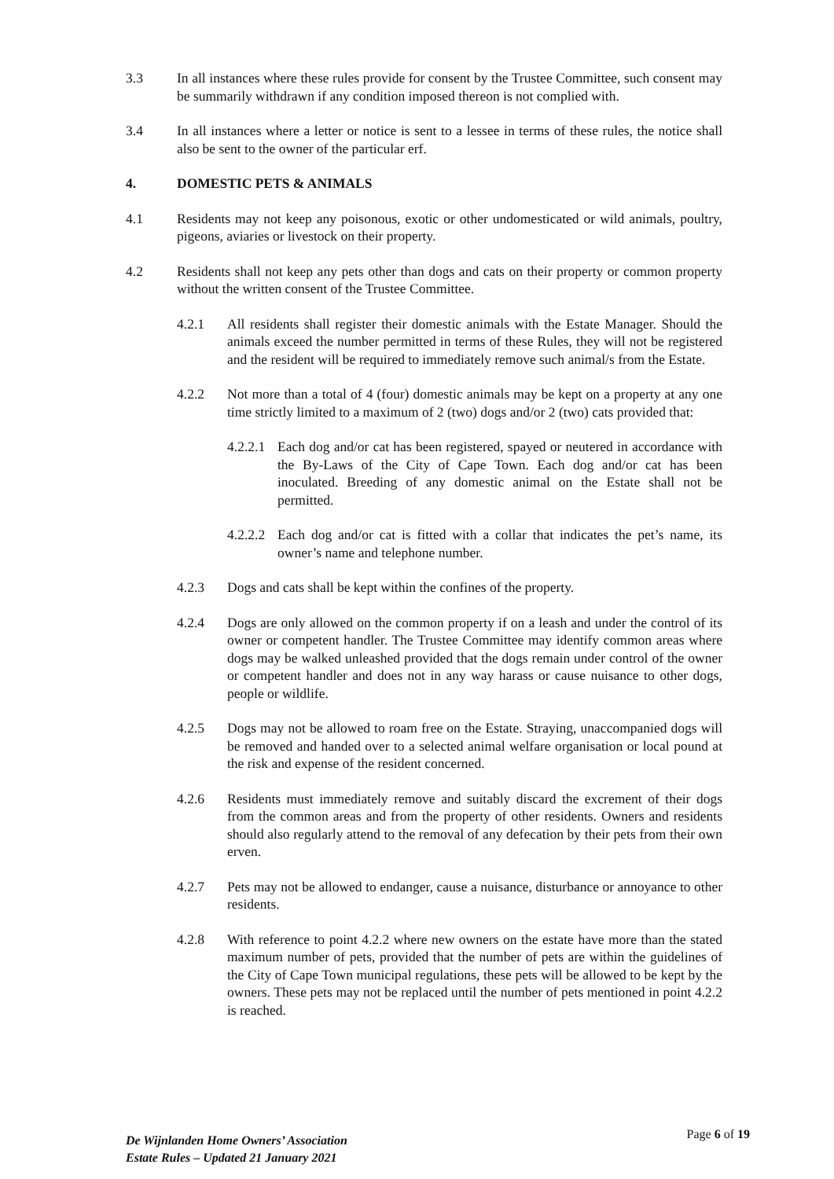3.3 In all instances where these rules provide for consent by the Trustee Committee, such consent may be summarily withdrawn if any condition imposed thereon is not complied with.
3.4 In all instances where a letter or notice is sent to a lessee in terms of these rules, the notice shall also be sent to the owner of the particular erf.
4. DOMESTIC PETS & ANIMALS
4.1 Residents may not keep any poisonous, exotic or other undomesticated or wild animals, poultry, pigeons, aviaries or livestock on their property.
4.2 Residents shall not keep any pets other than dogs and cats on their property or common property without the written consent of the Trustee Committee.
4.2.1 All residents shall register their domestic animals with the Estate Manager. Should the animals exceed the number permitted in terms of these Rules, they will not be registered and the resident will be required to immediately remove such animal/s from the Estate.
4.2.2 Not more than a total of 4 (four) domestic animals may be kept on a property at any one time strictly limited to a maximum of 2 (two) dogs and/or 2 (two) cats provided that:
4.2.2.1
Each dog and/or cat has been registered, spayed or neutered in accordance with the By-Laws of the City of Cape Town. Each dog and/or cat has been inoculated. Breeding of any domestic animal on the Estate shall not be permitted.
4.2.2.2
Each dog and/or cat is fitted with a collar that indicates the pet’s name, its owner’s name and telephone number.
4.2.3 Dogs and cats shall be kept within the confines of the property.
4.2.4 Dogs are only allowed on the common property if on a leash and under the control of its owner or competent handler. The Trustee Committee may identify common areas where dogs may be walked unleashed provided that the dogs remain under control of the owner or competent handler and does not in any way harass or cause nuisance to other dogs, people or wildlife.
4.2.5 Dogs may not be allowed to roam free on the Estate. Straying, unaccompanied dogs will be removed and handed over to a selected animal welfare organisation or local pound at the risk and expense of the resident concerned.
4.2.6 Residents must immediately remove and suitably discard the excrement of their dogs from the common areas and from the property of other residents. Owners and residents should also regularly attend to the removal of any defecation by their pets from their own erven.
4.2.7 Pets may not be allowed to endanger, cause a nuisance, disturbance or annoyance to other residents.
4.2.8 With reference to point 4.2.2 where new owners on the estate have more than the stated maximum number of pets, provided that the number of pets are within the guidelines of the City of Cape Town municipal regulations, these pets will be allowed to be kept by the owners. These pets may not be replaced until the number of pets mentioned in point 4.2.2 is reached.
De Wijnlanden Home Owners’ Association
Estate Rules – Updated 21 January 2021
Page 6 of 19